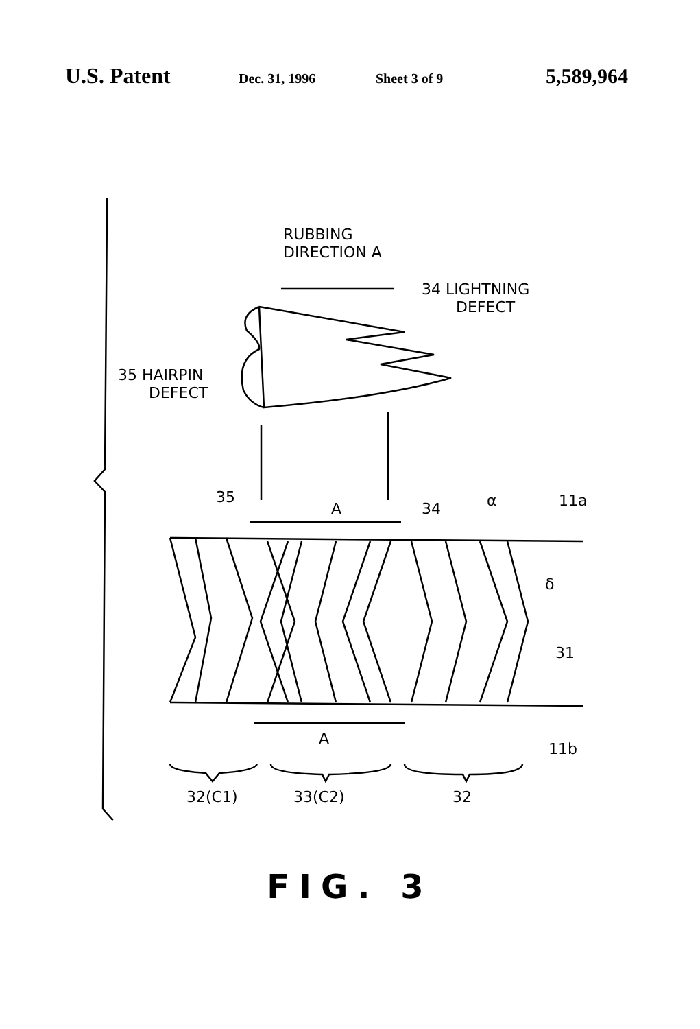U.S. Patent
Dec. 31, 1996 Sheet 3 of 9
5,589,964
RUBBING
DIRECTION A
34 LIGHTNING
DEFECT
35 HAIRPIN
DEFECT
35
A 34 α 11a
δ
31
A
11b
32(C1) 33(C2) 32
FIG. 3